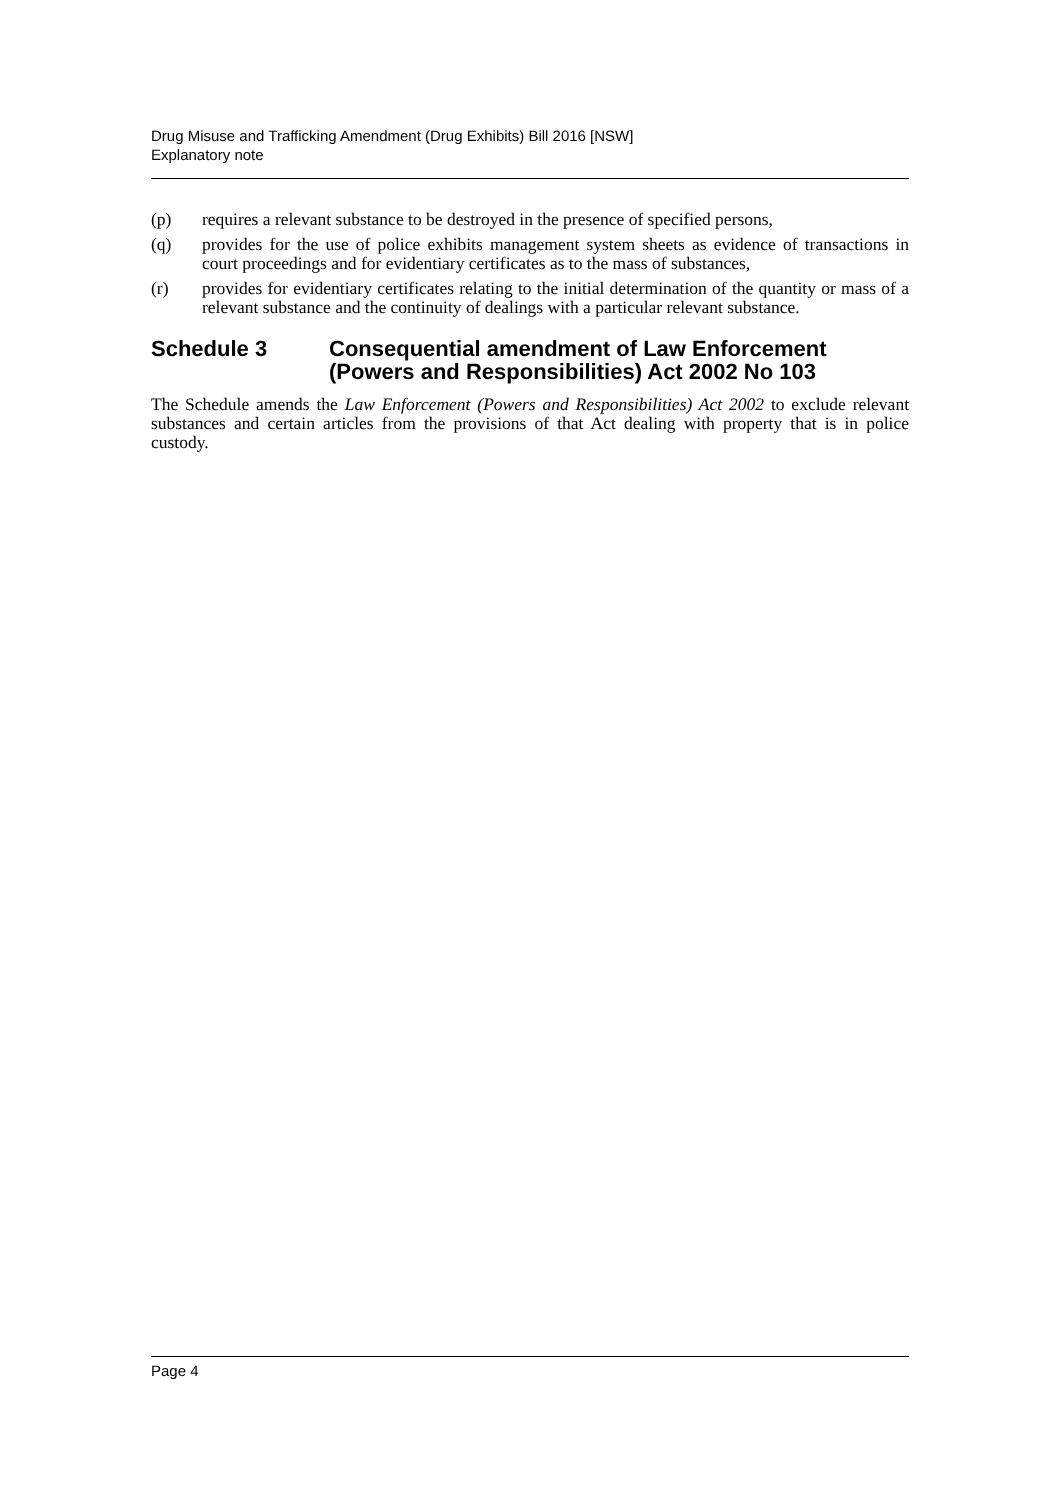Drug Misuse and Trafficking Amendment (Drug Exhibits) Bill 2016 [NSW]
Explanatory note
(p) requires a relevant substance to be destroyed in the presence of specified persons,
(q) provides for the use of police exhibits management system sheets as evidence of transactions in court proceedings and for evidentiary certificates as to the mass of substances,
(r) provides for evidentiary certificates relating to the initial determination of the quantity or mass of a relevant substance and the continuity of dealings with a particular relevant substance.
Schedule 3 Consequential amendment of Law Enforcement (Powers and Responsibilities) Act 2002 No 103
The Schedule amends the Law Enforcement (Powers and Responsibilities) Act 2002 to exclude relevant substances and certain articles from the provisions of that Act dealing with property that is in police custody.
Page 4